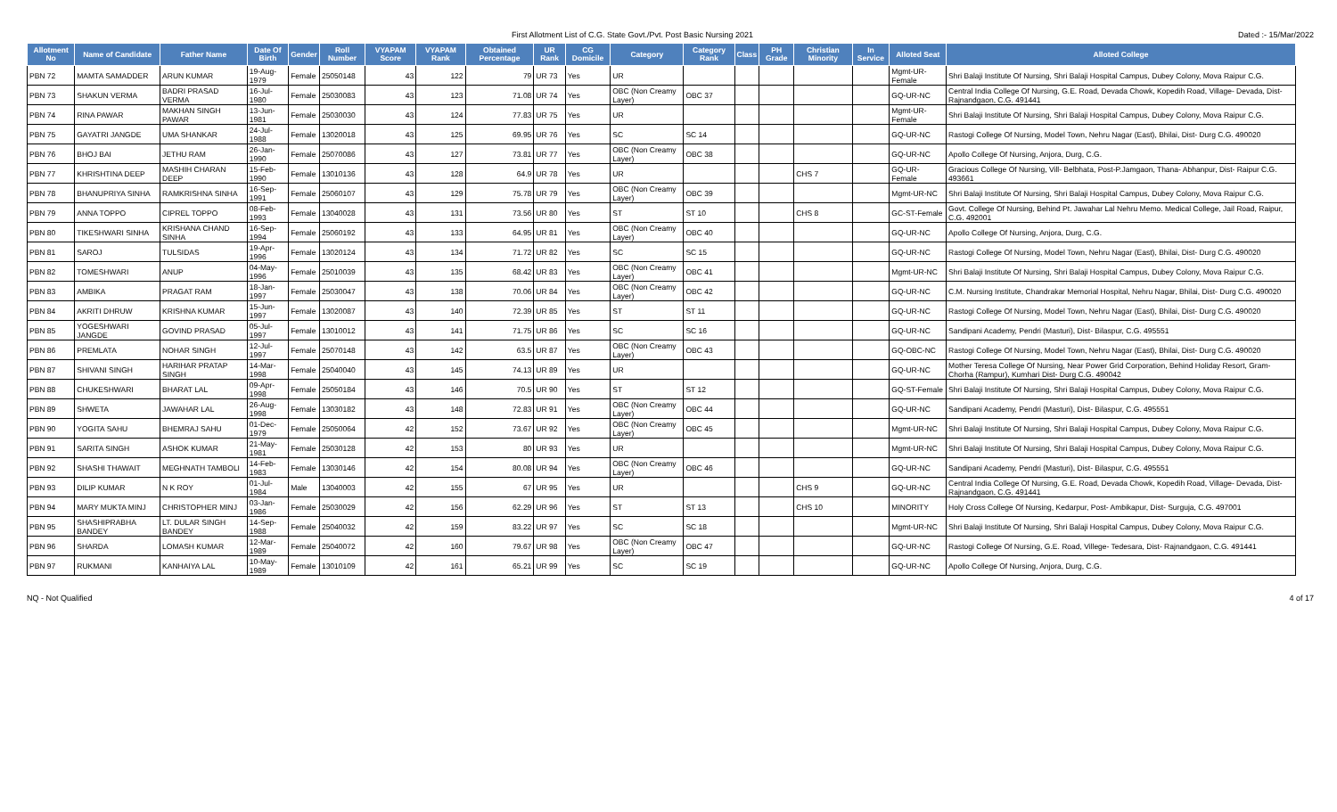First Allotment List of C.G. State Govt./Pvt. Post Basic Nursing 2021 Dated :- 15/Mar/2022
| Allotment No | Name of Candidate | Father Name | Date Of Birth | Gender | Roll Number | VYAPAM Score | VYAPAM Rank | Obtained Percentage | UR Rank | CG Domicile | Category | Category Rank | Class | PH Grade | Christian Minority | In Service | Alloted Seat | Alloted College |
| --- | --- | --- | --- | --- | --- | --- | --- | --- | --- | --- | --- | --- | --- | --- | --- | --- | --- | --- |
| PBN 72 | MAMTA SAMADDER | ARUN KUMAR | 19-Aug-1979 | Female | 25050148 | 43 | 122 | 79 | UR 73 | Yes | UR | | | | | | Mgmt-UR-Female | Shri Balaji Institute Of Nursing, Shri Balaji Hospital Campus, Dubey Colony, Mova Raipur C.G. |
| PBN 73 | SHAKUN VERMA | BADRI PRASAD VERMA | 16-Jul-1980 | Female | 25030083 | 43 | 123 | 71.08 | UR 74 | Yes | OBC (Non Creamy Layer) | OBC 37 | | | | | GQ-UR-NC | Central India College Of Nursing, G.E. Road, Devada Chowk, Kopedih Road, Village- Devada, Dist- Rajnandgaon, C.G. 491441 |
| PBN 74 | RINA PAWAR | MAKHAN SINGH PAWAR | 13-Jun-1981 | Female | 25030030 | 43 | 124 | 77.83 | UR 75 | Yes | UR | | | | | | Mgmt-UR-Female | Shri Balaji Institute Of Nursing, Shri Balaji Hospital Campus, Dubey Colony, Mova Raipur C.G. |
| PBN 75 | GAYATRI JANGDE | UMA SHANKAR | 24-Jul-1988 | Female | 13020018 | 43 | 125 | 69.95 | UR 76 | Yes | SC | SC 14 | | | | | GQ-UR-NC | Rastogi College Of Nursing, Model Town, Nehru Nagar (East), Bhilai, Dist- Durg C.G. 490020 |
| PBN 76 | BHOJ BAI | JETHU RAM | 26-Jan-1990 | Female | 25070086 | 43 | 127 | 73.81 | UR 77 | Yes | OBC (Non Creamy Layer) | OBC 38 | | | | | GQ-UR-NC | Apollo College Of Nursing, Anjora, Durg, C.G. |
| PBN 77 | KHRISHTINA DEEP | MASHIH CHARAN DEEP | 15-Feb-1990 | Female | 13010136 | 43 | 128 | 64.9 | UR 78 | Yes | UR | | | | CHS 7 | | GQ-UR-Female | Gracious College Of Nursing, Vill- Belbhata, Post-P.Jamgaon, Thana- Abhanpur, Dist- Raipur C.G. 493661 |
| PBN 78 | BHANUPRIYA SINHA | RAMKRISHNA SINHA | 16-Sep-1991 | Female | 25060107 | 43 | 129 | 75.78 | UR 79 | Yes | OBC (Non Creamy Layer) | OBC 39 | | | | | Mgmt-UR-NC | Shri Balaji Institute Of Nursing, Shri Balaji Hospital Campus, Dubey Colony, Mova Raipur C.G. |
| PBN 79 | ANNA TOPPO | CIPREL TOPPO | 08-Feb-1993 | Female | 13040028 | 43 | 131 | 73.56 | UR 80 | Yes | ST | ST 10 | | | CHS 8 | | GC-ST-Female | Govt. College Of Nursing, Behind Pt. Jawahar Lal Nehru Memo. Medical College, Jail Road, Raipur, C.G. 492001 |
| PBN 80 | TIKESHWARI SINHA | KRISHANA CHAND SINHA | 16-Sep-1994 | Female | 25060192 | 43 | 133 | 64.95 | UR 81 | Yes | OBC (Non Creamy Layer) | OBC 40 | | | | | GQ-UR-NC | Apollo College Of Nursing, Anjora, Durg, C.G. |
| PBN 81 | SAROJ | TULSIDAS | 19-Apr-1996 | Female | 13020124 | 43 | 134 | 71.72 | UR 82 | Yes | SC | SC 15 | | | | | GQ-UR-NC | Rastogi College Of Nursing, Model Town, Nehru Nagar (East), Bhilai, Dist- Durg C.G. 490020 |
| PBN 82 | TOMESHWARI | ANUP | 04-May-1996 | Female | 25010039 | 43 | 135 | 68.42 | UR 83 | Yes | OBC (Non Creamy Layer) | OBC 41 | | | | | Mgmt-UR-NC | Shri Balaji Institute Of Nursing, Shri Balaji Hospital Campus, Dubey Colony, Mova Raipur C.G. |
| PBN 83 | AMBIKA | PRAGAT RAM | 18-Jan-1997 | Female | 25030047 | 43 | 138 | 70.06 | UR 84 | Yes | OBC (Non Creamy Layer) | OBC 42 | | | | | GQ-UR-NC | C.M. Nursing Institute, Chandrakar Memorial Hospital, Nehru Nagar, Bhilai, Dist- Durg C.G. 490020 |
| PBN 84 | AKRITI DHRUW | KRISHNA KUMAR | 15-Jun-1997 | Female | 13020087 | 43 | 140 | 72.39 | UR 85 | Yes | ST | ST 11 | | | | | GQ-UR-NC | Rastogi College Of Nursing, Model Town, Nehru Nagar (East), Bhilai, Dist- Durg C.G. 490020 |
| PBN 85 | YOGESHWARI JANGDE | GOVIND PRASAD | 05-Jul-1997 | Female | 13010012 | 43 | 141 | 71.75 | UR 86 | Yes | SC | SC 16 | | | | | GQ-UR-NC | Sandipani Academy, Pendri (Masturi), Dist- Bilaspur, C.G. 495551 |
| PBN 86 | PREMLATA | NOHAR SINGH | 12-Jul-1997 | Female | 25070148 | 43 | 142 | 63.5 | UR 87 | Yes | OBC (Non Creamy Layer) | OBC 43 | | | | | GQ-OBC-NC | Rastogi College Of Nursing, Model Town, Nehru Nagar (East), Bhilai, Dist- Durg C.G. 490020 |
| PBN 87 | SHIVANI SINGH | HARIHAR PRATAP SINGH | 14-Mar-1998 | Female | 25040040 | 43 | 145 | 74.13 | UR 89 | Yes | UR | | | | | | GQ-UR-NC | Mother Teresa College Of Nursing, Near Power Grid Corporation, Behind Holiday Resort, Gram- Chorha (Rampur), Kumhari Dist- Durg C.G. 490042 |
| PBN 88 | CHUKESHWARI | BHARAT LAL | 09-Apr-1998 | Female | 25050184 | 43 | 146 | 70.5 | UR 90 | Yes | ST | ST 12 | | | | | GQ-ST-Female | Shri Balaji Institute Of Nursing, Shri Balaji Hospital Campus, Dubey Colony, Mova Raipur C.G. |
| PBN 89 | SHWETA | JAWAHAR LAL | 26-Aug-1998 | Female | 13030182 | 43 | 148 | 72.83 | UR 91 | Yes | OBC (Non Creamy Layer) | OBC 44 | | | | | GQ-UR-NC | Sandipani Academy, Pendri (Masturi), Dist- Bilaspur, C.G. 495551 |
| PBN 90 | YOGITA SAHU | BHEMRAJ SAHU | 01-Dec-1979 | Female | 25050064 | 42 | 152 | 73.67 | UR 92 | Yes | OBC (Non Creamy Layer) | OBC 45 | | | | | Mgmt-UR-NC | Shri Balaji Institute Of Nursing, Shri Balaji Hospital Campus, Dubey Colony, Mova Raipur C.G. |
| PBN 91 | SARITA SINGH | ASHOK KUMAR | 21-May-1981 | Female | 25030128 | 42 | 153 | 80 | UR 93 | Yes | UR | | | | | | Mgmt-UR-NC | Shri Balaji Institute Of Nursing, Shri Balaji Hospital Campus, Dubey Colony, Mova Raipur C.G. |
| PBN 92 | SHASHI THAWAIT | MEGHNATH TAMBOLI | 14-Feb-1983 | Female | 13030146 | 42 | 154 | 80.08 | UR 94 | Yes | OBC (Non Creamy Layer) | OBC 46 | | | | | GQ-UR-NC | Sandipani Academy, Pendri (Masturi), Dist- Bilaspur, C.G. 495551 |
| PBN 93 | DILIP KUMAR | N K ROY | 01-Jul-1984 | Male | 13040003 | 42 | 155 | 67 | UR 95 | Yes | UR | | | | CHS 9 | | GQ-UR-NC | Central India College Of Nursing, G.E. Road, Devada Chowk, Kopedih Road, Village- Devada, Dist- Rajnandgaon, C.G. 491441 |
| PBN 94 | MARY MUKTA MINJ | CHRISTOPHER MINJ | 03-Jan-1986 | Female | 25030029 | 42 | 156 | 62.29 | UR 96 | Yes | ST | ST 13 | | | CHS 10 | | MINORITY | Holy Cross College Of Nursing, Kedarpur, Post- Ambikapur, Dist- Surguja, C.G. 497001 |
| PBN 95 | SHASHIPRABHA BANDEY | LT. DULAR SINGH BANDEY | 14-Sep-1988 | Female | 25040032 | 42 | 159 | 83.22 | UR 97 | Yes | SC | SC 18 | | | | | Mgmt-UR-NC | Shri Balaji Institute Of Nursing, Shri Balaji Hospital Campus, Dubey Colony, Mova Raipur C.G. |
| PBN 96 | SHARDA | LOMASH KUMAR | 12-Mar-1989 | Female | 25040072 | 42 | 160 | 79.67 | UR 98 | Yes | OBC (Non Creamy Layer) | OBC 47 | | | | | GQ-UR-NC | Rastogi College Of Nursing, G.E. Road, Villege- Tedesara, Dist- Rajnandgaon, C.G. 491441 |
| PBN 97 | RUKMANI | KANHAIYA LAL | 10-May-1989 | Female | 13010109 | 42 | 161 | 65.21 | UR 99 | Yes | SC | SC 19 | | | | | GQ-UR-NC | Apollo College Of Nursing, Anjora, Durg, C.G. |
NQ - Not Qualified 4 of 17